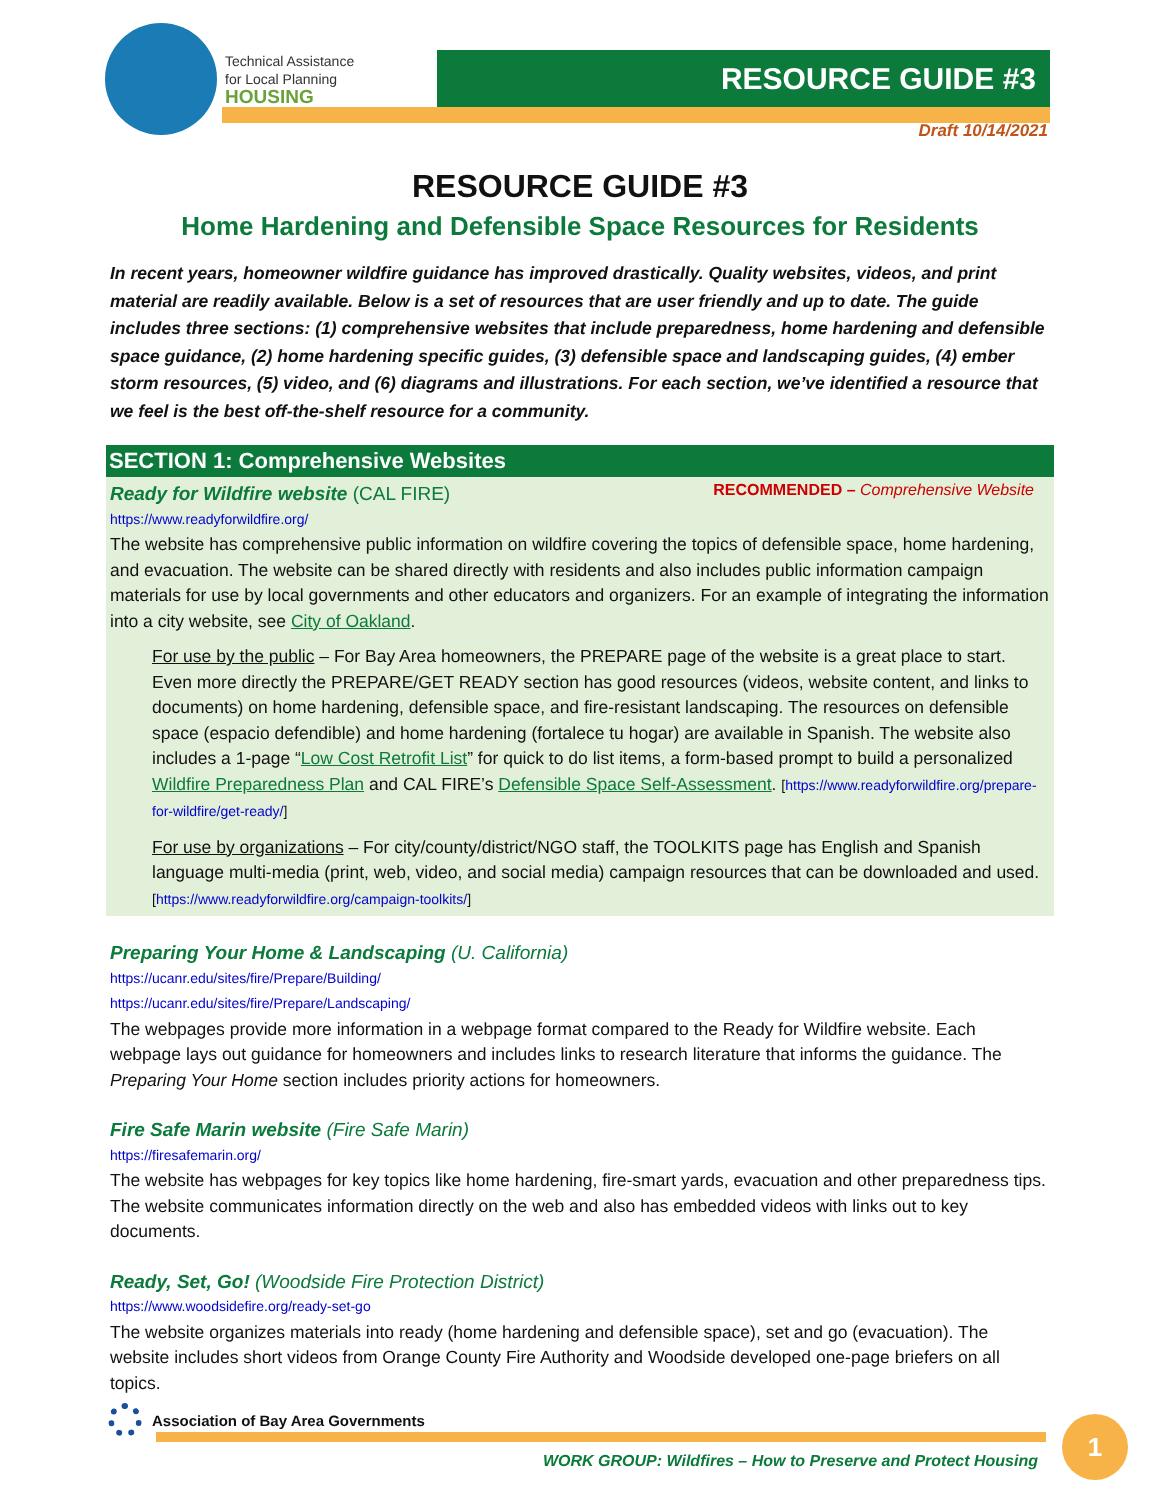Technical Assistance
for Local Planning
HOUSING
RESOURCE GUIDE #3
Draft 10/14/2021
RESOURCE GUIDE #3
Home Hardening and Defensible Space Resources for Residents
In recent years, homeowner wildfire guidance has improved drastically. Quality websites, videos, and print material are readily available. Below is a set of resources that are user friendly and up to date. The guide includes three sections: (1) comprehensive websites that include preparedness, home hardening and defensible space guidance, (2) home hardening specific guides, (3) defensible space and landscaping guides, (4) ember storm resources, (5) video, and (6) diagrams and illustrations. For each section, we’ve identified a resource that we feel is the best off-the-shelf resource for a community.
SECTION 1: Comprehensive Websites
Ready for Wildfire website (CAL FIRE)
RECOMMENDED – Comprehensive Website
https://www.readyforwildfire.org/
The website has comprehensive public information on wildfire covering the topics of defensible space, home hardening, and evacuation. The website can be shared directly with residents and also includes public information campaign materials for use by local governments and other educators and organizers. For an example of integrating the information into a city website, see City of Oakland.
For use by the public – For Bay Area homeowners, the PREPARE page of the website is a great place to start. Even more directly the PREPARE/GET READY section has good resources (videos, website content, and links to documents) on home hardening, defensible space, and fire-resistant landscaping. The resources on defensible space (espacio defendible) and home hardening (fortalece tu hogar) are available in Spanish. The website also includes a 1-page “Low Cost Retrofit List” for quick to do list items, a form-based prompt to build a personalized Wildfire Preparedness Plan and CAL FIRE’s Defensible Space Self-Assessment. [https://www.readyforwildfire.org/prepare-for-wildfire/get-ready/]
For use by organizations – For city/county/district/NGO staff, the TOOLKITS page has English and Spanish language multi-media (print, web, video, and social media) campaign resources that can be downloaded and used. [https://www.readyforwildfire.org/campaign-toolkits/]
Preparing Your Home & Landscaping (U. California)
https://ucanr.edu/sites/fire/Prepare/Building/
https://ucanr.edu/sites/fire/Prepare/Landscaping/
The webpages provide more information in a webpage format compared to the Ready for Wildfire website. Each webpage lays out guidance for homeowners and includes links to research literature that informs the guidance. The Preparing Your Home section includes priority actions for homeowners.
Fire Safe Marin website (Fire Safe Marin)
https://firesafemarin.org/
The website has webpages for key topics like home hardening, fire-smart yards, evacuation and other preparedness tips. The website communicates information directly on the web and also has embedded videos with links out to key documents.
Ready, Set, Go! (Woodside Fire Protection District)
https://www.woodsidefire.org/ready-set-go
The website organizes materials into ready (home hardening and defensible space), set and go (evacuation). The website includes short videos from Orange County Fire Authority and Woodside developed one-page briefers on all topics.
Association of Bay Area Governments
WORK GROUP: Wildfires – How to Preserve and Protect Housing
1